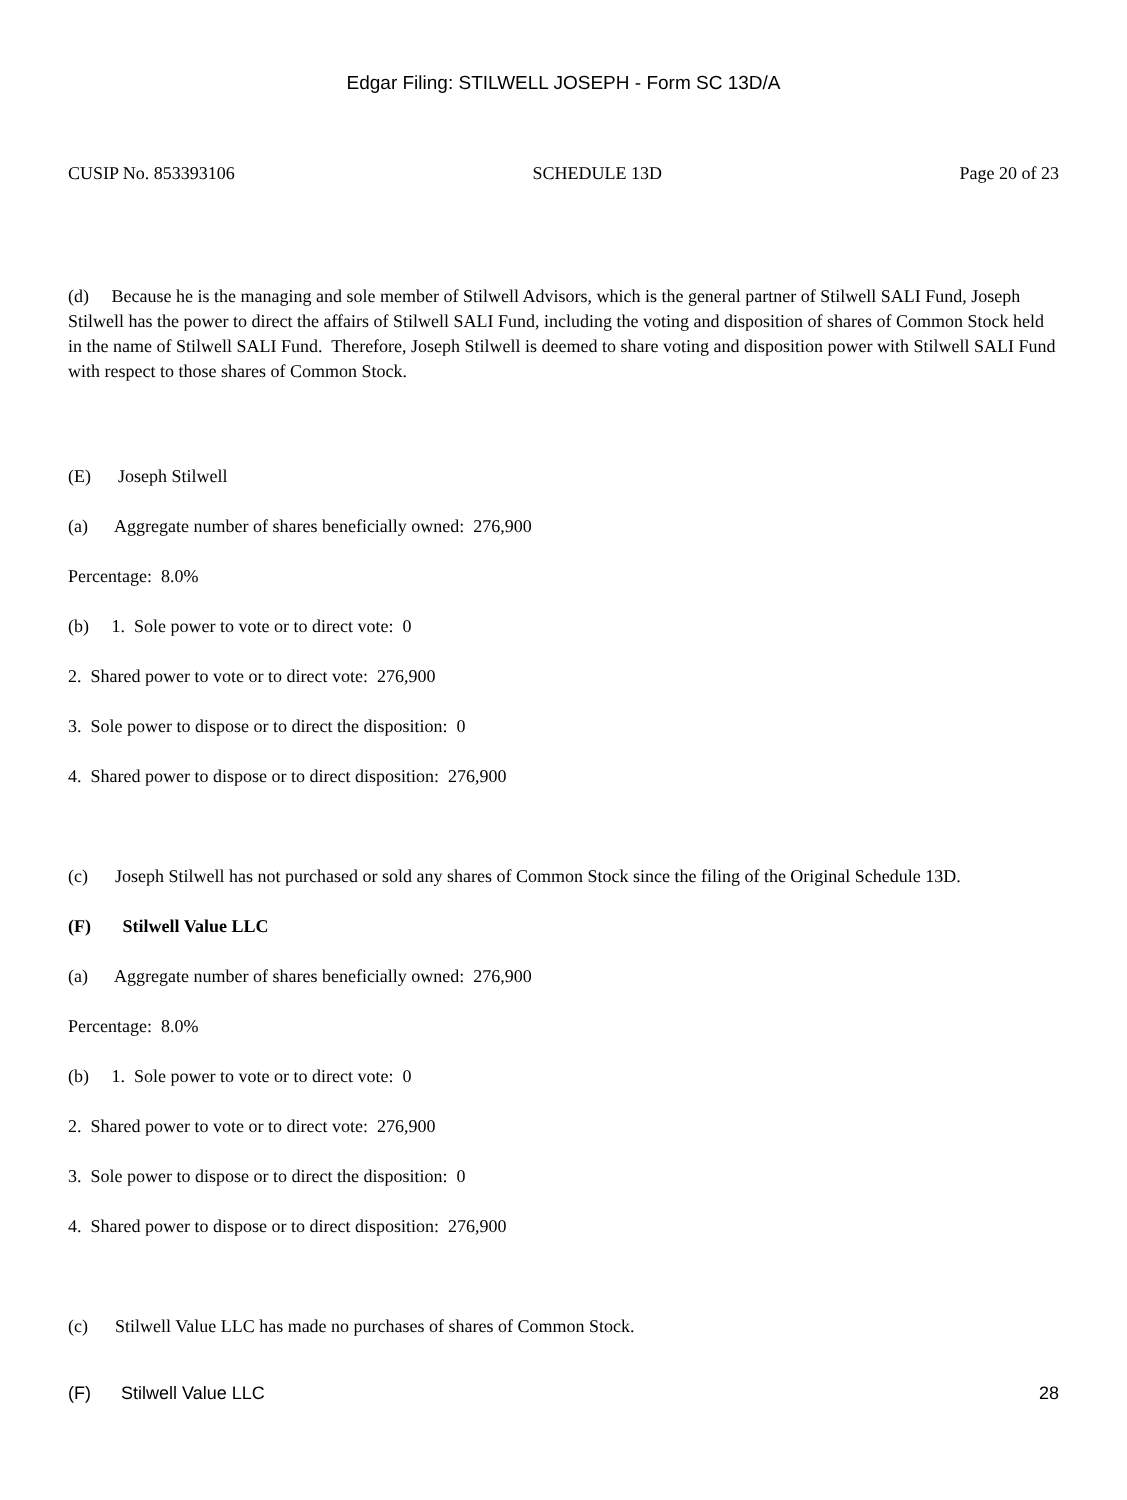Edgar Filing: STILWELL JOSEPH - Form SC 13D/A
CUSIP No. 853393106 SCHEDULE 13D Page 20 of 23
(d) Because he is the managing and sole member of Stilwell Advisors, which is the general partner of Stilwell SALI Fund, Joseph Stilwell has the power to direct the affairs of Stilwell SALI Fund, including the voting and disposition of shares of Common Stock held in the name of Stilwell SALI Fund. Therefore, Joseph Stilwell is deemed to share voting and disposition power with Stilwell SALI Fund with respect to those shares of Common Stock.
(E) Joseph Stilwell
(a) Aggregate number of shares beneficially owned: 276,900
Percentage: 8.0%
(b) 1. Sole power to vote or to direct vote: 0
2. Shared power to vote or to direct vote: 276,900
3. Sole power to dispose or to direct the disposition: 0
4. Shared power to dispose or to direct disposition: 276,900
(c) Joseph Stilwell has not purchased or sold any shares of Common Stock since the filing of the Original Schedule 13D.
(F) Stilwell Value LLC
(a) Aggregate number of shares beneficially owned: 276,900
Percentage: 8.0%
(b) 1. Sole power to vote or to direct vote: 0
2. Shared power to vote or to direct vote: 276,900
3. Sole power to dispose or to direct the disposition: 0
4. Shared power to dispose or to direct disposition: 276,900
(c) Stilwell Value LLC has made no purchases of shares of Common Stock.
(F) Stilwell Value LLC 28